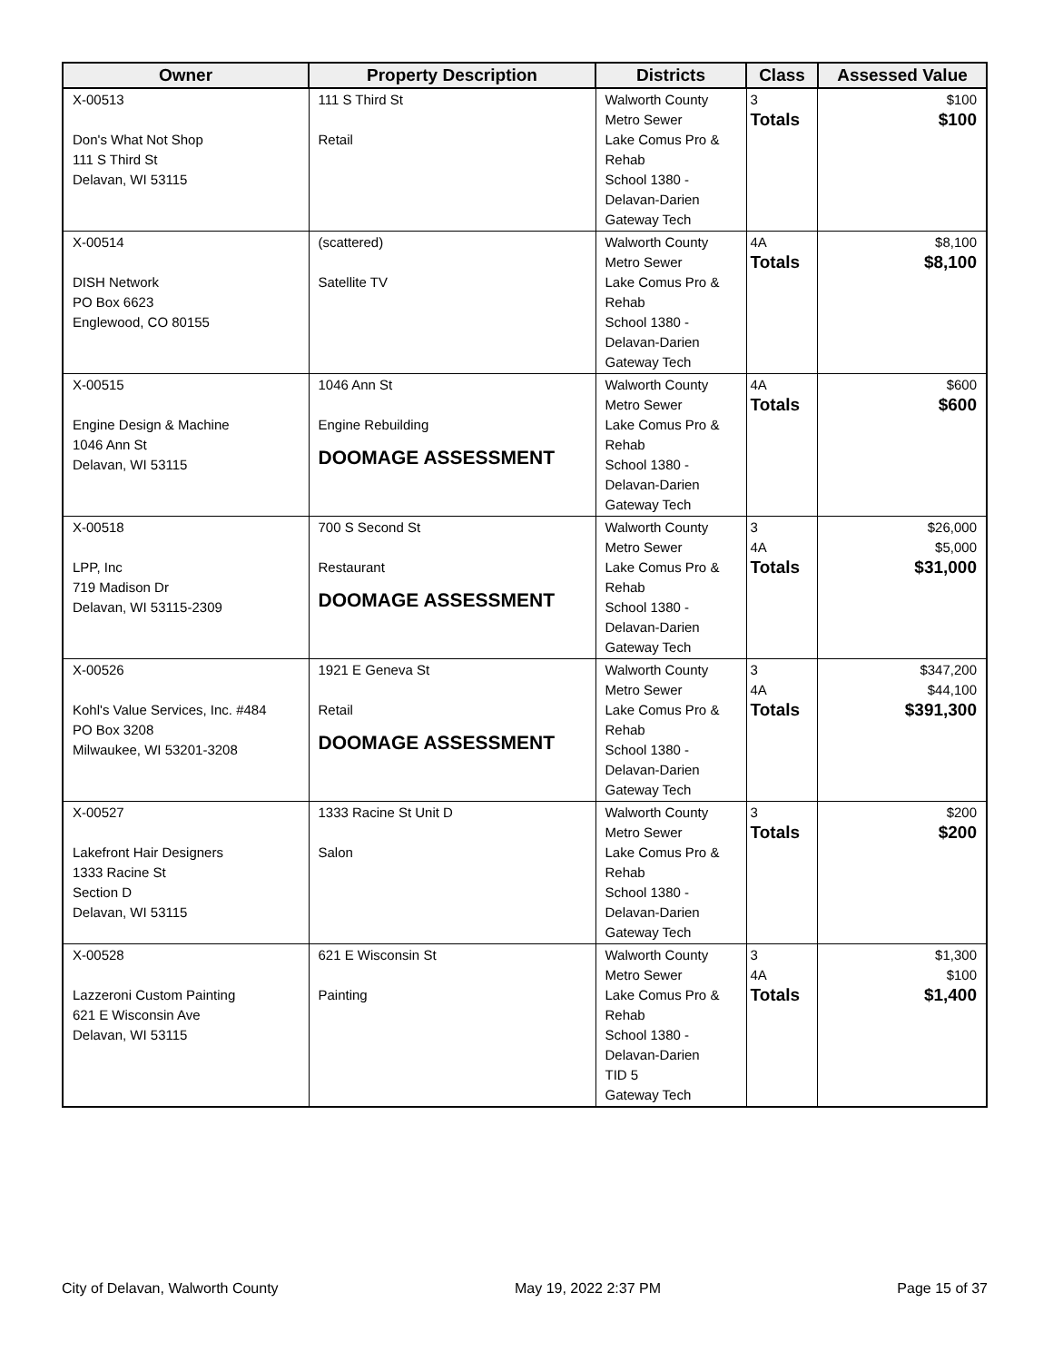| Owner | Property Description | Districts | Class | Assessed Value |
| --- | --- | --- | --- | --- |
| X-00513 Don's What Not Shop 111 S Third St Delavan, WI 53115 | 111 S Third St Retail | Walworth County Metro Sewer Lake Comus Pro & Rehab School 1380 - Delavan-Darien Gateway Tech | 3 Totals | $100 $100 |
| X-00514 DISH Network PO Box 6623 Englewood, CO 80155 | (scattered) Satellite TV | Walworth County Metro Sewer Lake Comus Pro & Rehab School 1380 - Delavan-Darien Gateway Tech | 4A Totals | $8,100 $8,100 |
| X-00515 Engine Design & Machine 1046 Ann St Delavan, WI 53115 | 1046 Ann St Engine Rebuilding DOOMAGE ASSESSMENT | Walworth County Metro Sewer Lake Comus Pro & Rehab School 1380 - Delavan-Darien Gateway Tech | 4A Totals | $600 $600 |
| X-00518 LPP, Inc 719 Madison Dr Delavan, WI 53115-2309 | 700 S Second St Restaurant DOOMAGE ASSESSMENT | Walworth County Metro Sewer Lake Comus Pro & Rehab School 1380 - Delavan-Darien Gateway Tech | 3 4A Totals | $26,000 $5,000 $31,000 |
| X-00526 Kohl's Value Services, Inc. #484 PO Box 3208 Milwaukee, WI 53201-3208 | 1921 E Geneva St Retail DOOMAGE ASSESSMENT | Walworth County Metro Sewer Lake Comus Pro & Rehab School 1380 - Delavan-Darien Gateway Tech | 3 4A Totals | $347,200 $44,100 $391,300 |
| X-00527 Lakefront Hair Designers 1333 Racine St Section D Delavan, WI 53115 | 1333 Racine St Unit D Salon | Walworth County Metro Sewer Lake Comus Pro & Rehab School 1380 - Delavan-Darien Gateway Tech | 3 Totals | $200 $200 |
| X-00528 Lazzeroni Custom Painting 621 E Wisconsin Ave Delavan, WI 53115 | 621 E Wisconsin St Painting | Walworth County Metro Sewer Lake Comus Pro & Rehab School 1380 - Delavan-Darien TID 5 Gateway Tech | 3 4A Totals | $1,300 $100 $1,400 |
City of Delavan, Walworth County May 19, 2022 2:37 PM Page 15 of 37